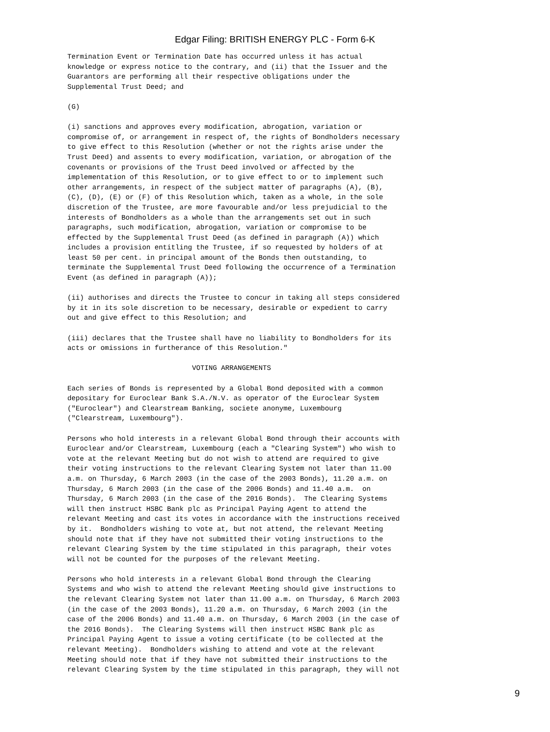Edgar Filing: BRITISH ENERGY PLC - Form 6-K
Termination Event or Termination Date has occurred unless it has actual
knowledge or express notice to the contrary, and (ii) that the Issuer and the
Guarantors are performing all their respective obligations under the
Supplemental Trust Deed; and

(G)

(i) sanctions and approves every modification, abrogation, variation or
compromise of, or arrangement in respect of, the rights of Bondholders necessary
to give effect to this Resolution (whether or not the rights arise under the
Trust Deed) and assents to every modification, variation, or abrogation of the
covenants or provisions of the Trust Deed involved or affected by the
implementation of this Resolution, or to give effect to or to implement such
other arrangements, in respect of the subject matter of paragraphs (A), (B),
(C), (D), (E) or (F) of this Resolution which, taken as a whole, in the sole
discretion of the Trustee, are more favourable and/or less prejudicial to the
interests of Bondholders as a whole than the arrangements set out in such
paragraphs, such modification, abrogation, variation or compromise to be
effected by the Supplemental Trust Deed (as defined in paragraph (A)) which
includes a provision entitling the Trustee, if so requested by holders of at
least 50 per cent. in principal amount of the Bonds then outstanding, to
terminate the Supplemental Trust Deed following the occurrence of a Termination
Event (as defined in paragraph (A));

(ii) authorises and directs the Trustee to concur in taking all steps considered
by it in its sole discretion to be necessary, desirable or expedient to carry
out and give effect to this Resolution; and

(iii) declares that the Trustee shall have no liability to Bondholders for its
acts or omissions in furtherance of this Resolution."

                              VOTING ARRANGEMENTS

Each series of Bonds is represented by a Global Bond deposited with a common
depositary for Euroclear Bank S.A./N.V. as operator of the Euroclear System
("Euroclear") and Clearstream Banking, societe anonyme, Luxembourg
("Clearstream, Luxembourg").

Persons who hold interests in a relevant Global Bond through their accounts with
Euroclear and/or Clearstream, Luxembourg (each a "Clearing System") who wish to
vote at the relevant Meeting but do not wish to attend are required to give
their voting instructions to the relevant Clearing System not later than 11.00
a.m. on Thursday, 6 March 2003 (in the case of the 2003 Bonds), 11.20 a.m. on
Thursday, 6 March 2003 (in the case of the 2006 Bonds) and 11.40 a.m.  on
Thursday, 6 March 2003 (in the case of the 2016 Bonds).  The Clearing Systems
will then instruct HSBC Bank plc as Principal Paying Agent to attend the
relevant Meeting and cast its votes in accordance with the instructions received
by it.  Bondholders wishing to vote at, but not attend, the relevant Meeting
should note that if they have not submitted their voting instructions to the
relevant Clearing System by the time stipulated in this paragraph, their votes
will not be counted for the purposes of the relevant Meeting.

Persons who hold interests in a relevant Global Bond through the Clearing
Systems and who wish to attend the relevant Meeting should give instructions to
the relevant Clearing System not later than 11.00 a.m. on Thursday, 6 March 2003
(in the case of the 2003 Bonds), 11.20 a.m. on Thursday, 6 March 2003 (in the
case of the 2006 Bonds) and 11.40 a.m. on Thursday, 6 March 2003 (in the case of
the 2016 Bonds).  The Clearing Systems will then instruct HSBC Bank plc as
Principal Paying Agent to issue a voting certificate (to be collected at the
relevant Meeting).  Bondholders wishing to attend and vote at the relevant
Meeting should note that if they have not submitted their instructions to the
relevant Clearing System by the time stipulated in this paragraph, they will not
9